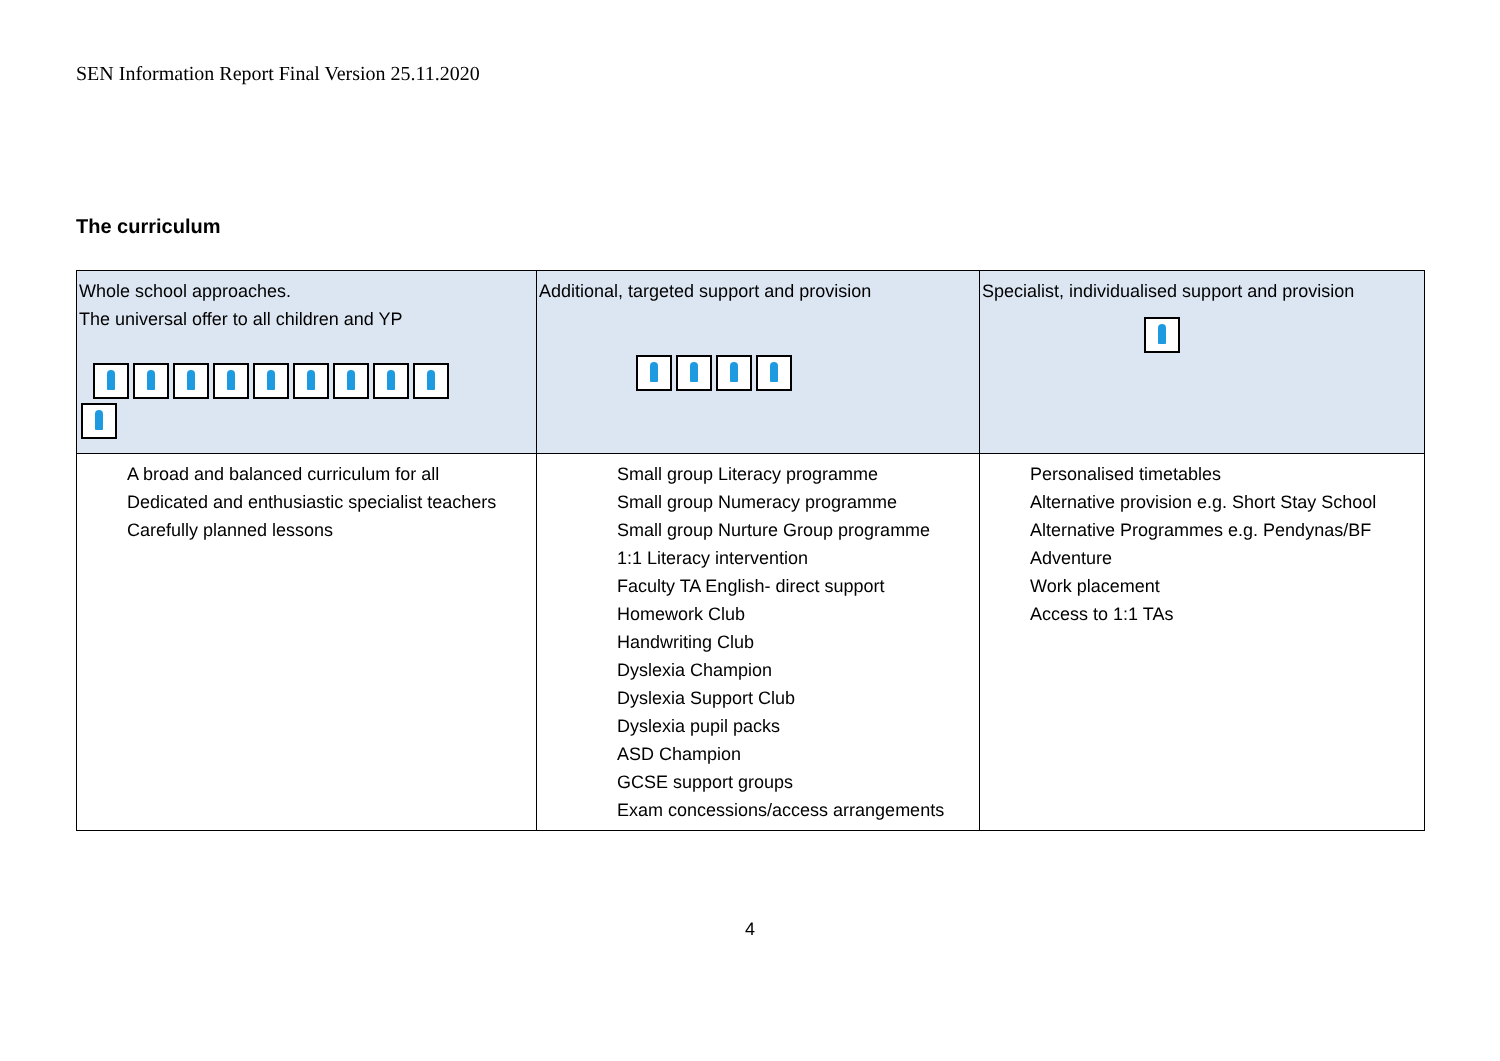SEN Information Report Final Version 25.11.2020
The curriculum
| Whole school approaches. The universal offer to all children and YP | Additional, targeted support and provision | Specialist, individualised support and provision |
| A broad and balanced curriculum for all Dedicated and enthusiastic specialist teachers Carefully planned lessons | Small group Literacy programme Small group Numeracy programme Small group Nurture Group programme 1:1 Literacy intervention Faculty TA English- direct support Homework Club Handwriting Club Dyslexia Champion Dyslexia Support Club Dyslexia pupil packs ASD Champion GCSE support groups Exam concessions/access arrangements | Personalised timetables Alternative provision e.g. Short Stay School Alternative Programmes e.g. Pendynas/BF Adventure Work placement Access to 1:1 TAs |
4